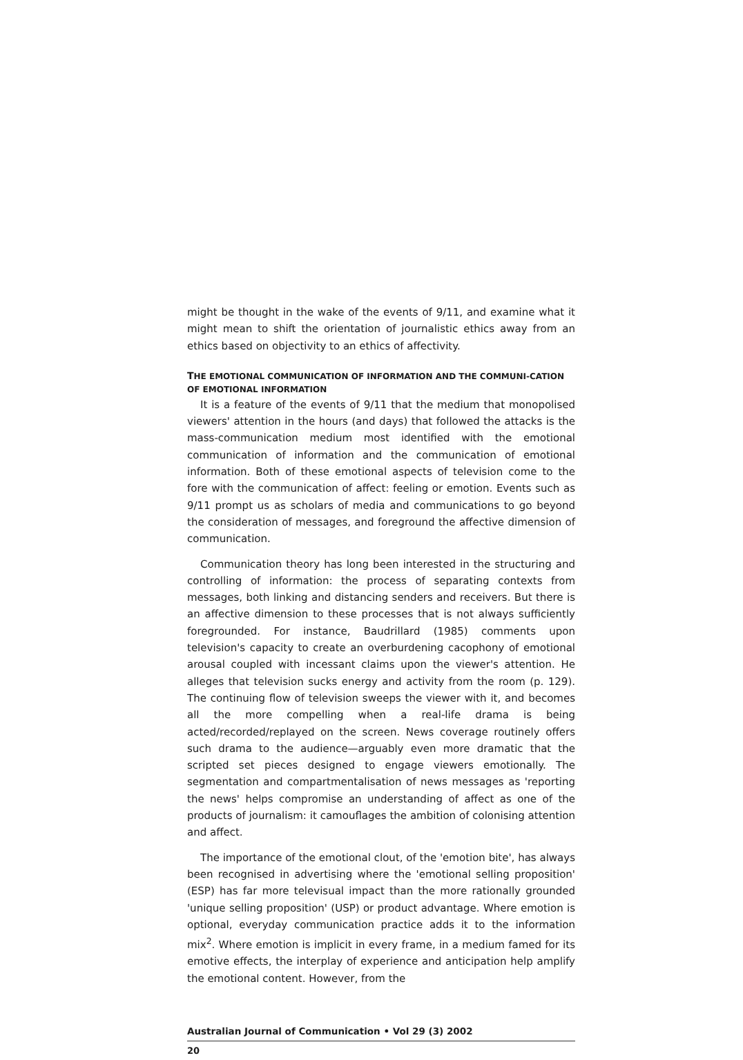might be thought in the wake of the events of 9/11, and examine what it might mean to shift the orientation of journalistic ethics away from an ethics based on objectivity to an ethics of affectivity.
THE EMOTIONAL COMMUNICATION OF INFORMATION AND THE COMMUNI-CATION OF EMOTIONAL INFORMATION
It is a feature of the events of 9/11 that the medium that monopolised viewers' attention in the hours (and days) that followed the attacks is the mass-communication medium most identified with the emotional communication of information and the communication of emotional information. Both of these emotional aspects of television come to the fore with the communication of affect: feeling or emotion. Events such as 9/11 prompt us as scholars of media and communications to go beyond the consideration of messages, and foreground the affective dimension of communication.
Communication theory has long been interested in the structuring and controlling of information: the process of separating contexts from messages, both linking and distancing senders and receivers. But there is an affective dimension to these processes that is not always sufficiently foregrounded. For instance, Baudrillard (1985) comments upon television's capacity to create an overburdening cacophony of emotional arousal coupled with incessant claims upon the viewer's attention. He alleges that television sucks energy and activity from the room (p. 129). The continuing flow of television sweeps the viewer with it, and becomes all the more compelling when a real-life drama is being acted/recorded/replayed on the screen. News coverage routinely offers such drama to the audience—arguably even more dramatic that the scripted set pieces designed to engage viewers emotionally. The segmentation and compartmentalisation of news messages as 'reporting the news' helps compromise an understanding of affect as one of the products of journalism: it camouflages the ambition of colonising attention and affect.
The importance of the emotional clout, of the 'emotion bite', has always been recognised in advertising where the 'emotional selling proposition' (ESP) has far more televisual impact than the more rationally grounded 'unique selling proposition' (USP) or product advantage. Where emotion is optional, everyday communication practice adds it to the information mix<sup>2</sup>. Where emotion is implicit in every frame, in a medium famed for its emotive effects, the interplay of experience and anticipation help amplify the emotional content. However, from the
Australian Journal of Communication • Vol 29 (3) 2002
20